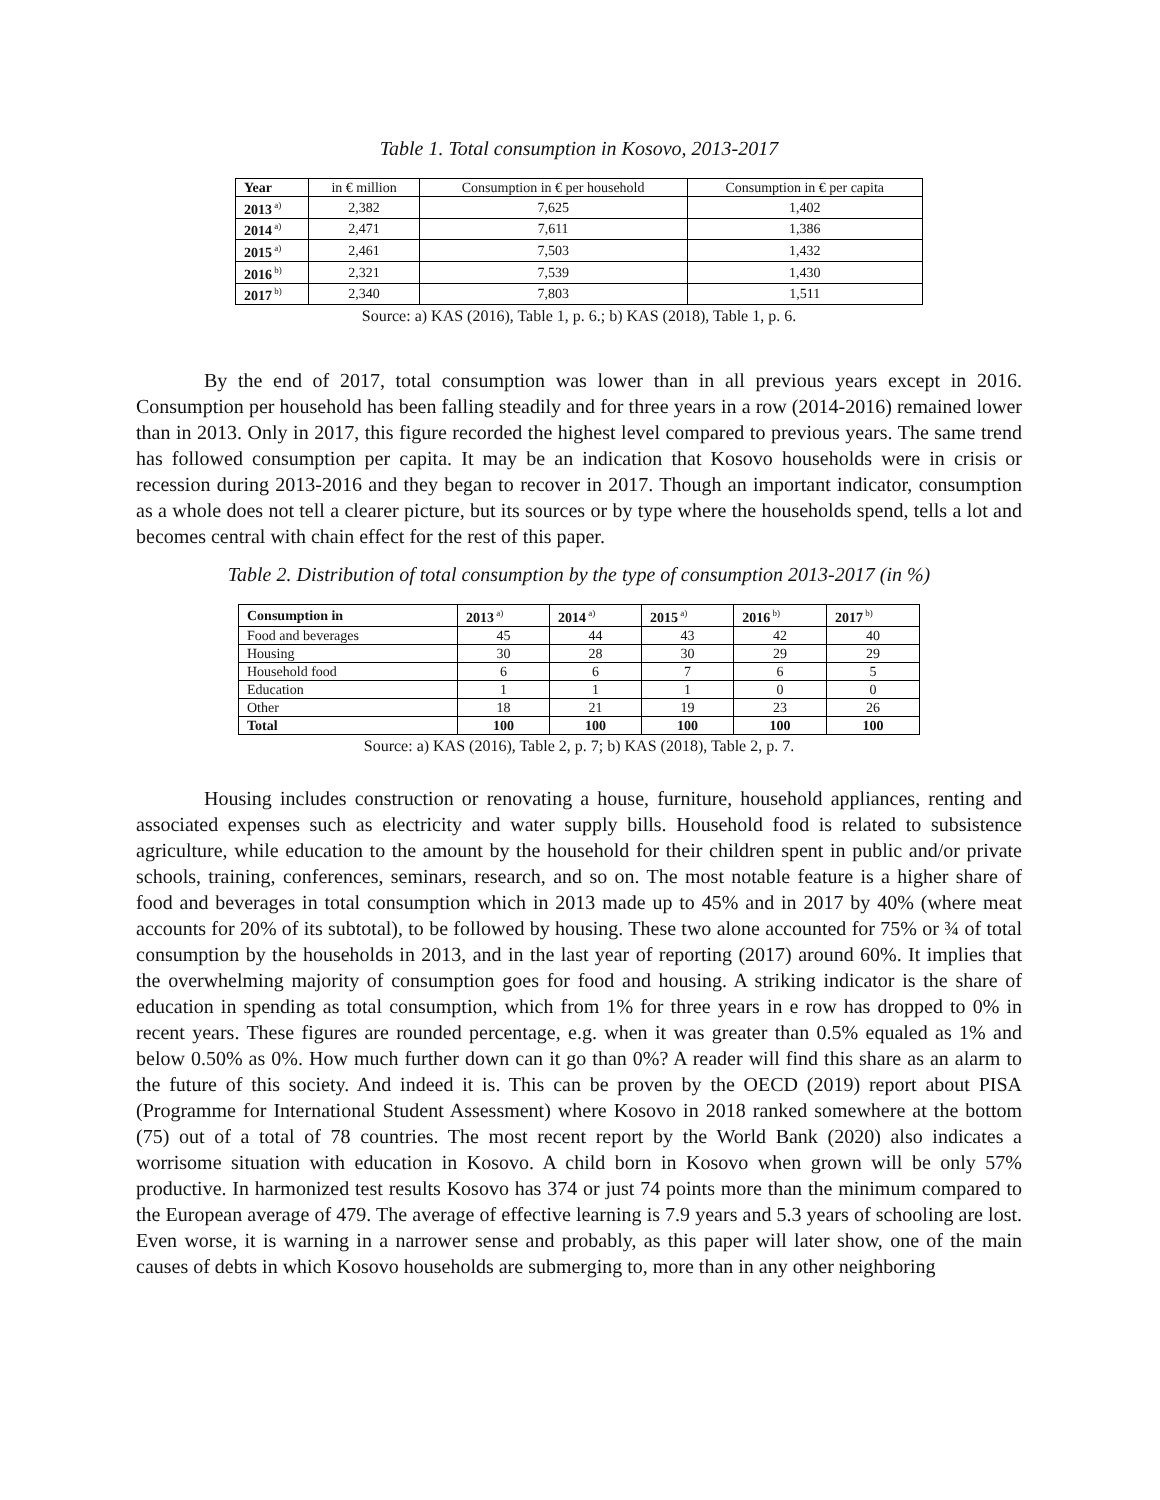Table 1. Total consumption in Kosovo, 2013-2017
| Year | in € million | Consumption in € per household | Consumption in € per capita |
| --- | --- | --- | --- |
| 2013<sup>a)</sup> | 2,382 | 7,625 | 1,402 |
| 2014<sup>a)</sup> | 2,471 | 7,611 | 1,386 |
| 2015<sup>a)</sup> | 2,461 | 7,503 | 1,432 |
| 2016<sup>b)</sup> | 2,321 | 7,539 | 1,430 |
| 2017<sup>b)</sup> | 2,340 | 7,803 | 1,511 |
Source: a) KAS (2016), Table 1, p. 6.; b) KAS (2018), Table 1, p. 6.
By the end of 2017, total consumption was lower than in all previous years except in 2016. Consumption per household has been falling steadily and for three years in a row (2014-2016) remained lower than in 2013. Only in 2017, this figure recorded the highest level compared to previous years. The same trend has followed consumption per capita. It may be an indication that Kosovo households were in crisis or recession during 2013-2016 and they began to recover in 2017. Though an important indicator, consumption as a whole does not tell a clearer picture, but its sources or by type where the households spend, tells a lot and becomes central with chain effect for the rest of this paper.
Table 2. Distribution of total consumption by the type of consumption 2013-2017 (in %)
| Consumption in | 2013<sup>a)</sup> | 2014<sup>a)</sup> | 2015<sup>a)</sup> | 2016<sup>b)</sup> | 2017<sup>b)</sup> |
| --- | --- | --- | --- | --- | --- |
| Food and beverages | 45 | 44 | 43 | 42 | 40 |
| Housing | 30 | 28 | 30 | 29 | 29 |
| Household food | 6 | 6 | 7 | 6 | 5 |
| Education | 1 | 1 | 1 | 0 | 0 |
| Other | 18 | 21 | 19 | 23 | 26 |
| Total | 100 | 100 | 100 | 100 | 100 |
Source: a) KAS (2016), Table 2, p. 7; b) KAS (2018), Table 2, p. 7.
Housing includes construction or renovating a house, furniture, household appliances, renting and associated expenses such as electricity and water supply bills. Household food is related to subsistence agriculture, while education to the amount by the household for their children spent in public and/or private schools, training, conferences, seminars, research, and so on. The most notable feature is a higher share of food and beverages in total consumption which in 2013 made up to 45% and in 2017 by 40% (where meat accounts for 20% of its subtotal), to be followed by housing. These two alone accounted for 75% or ¾ of total consumption by the households in 2013, and in the last year of reporting (2017) around 60%. It implies that the overwhelming majority of consumption goes for food and housing. A striking indicator is the share of education in spending as total consumption, which from 1% for three years in e row has dropped to 0% in recent years. These figures are rounded percentage, e.g. when it was greater than 0.5% equaled as 1% and below 0.50% as 0%. How much further down can it go than 0%? A reader will find this share as an alarm to the future of this society. And indeed it is. This can be proven by the OECD (2019) report about PISA (Programme for International Student Assessment) where Kosovo in 2018 ranked somewhere at the bottom (75) out of a total of 78 countries. The most recent report by the World Bank (2020) also indicates a worrisome situation with education in Kosovo. A child born in Kosovo when grown will be only 57% productive. In harmonized test results Kosovo has 374 or just 74 points more than the minimum compared to the European average of 479. The average of effective learning is 7.9 years and 5.3 years of schooling are lost. Even worse, it is warning in a narrower sense and probably, as this paper will later show, one of the main causes of debts in which Kosovo households are submerging to, more than in any other neighboring